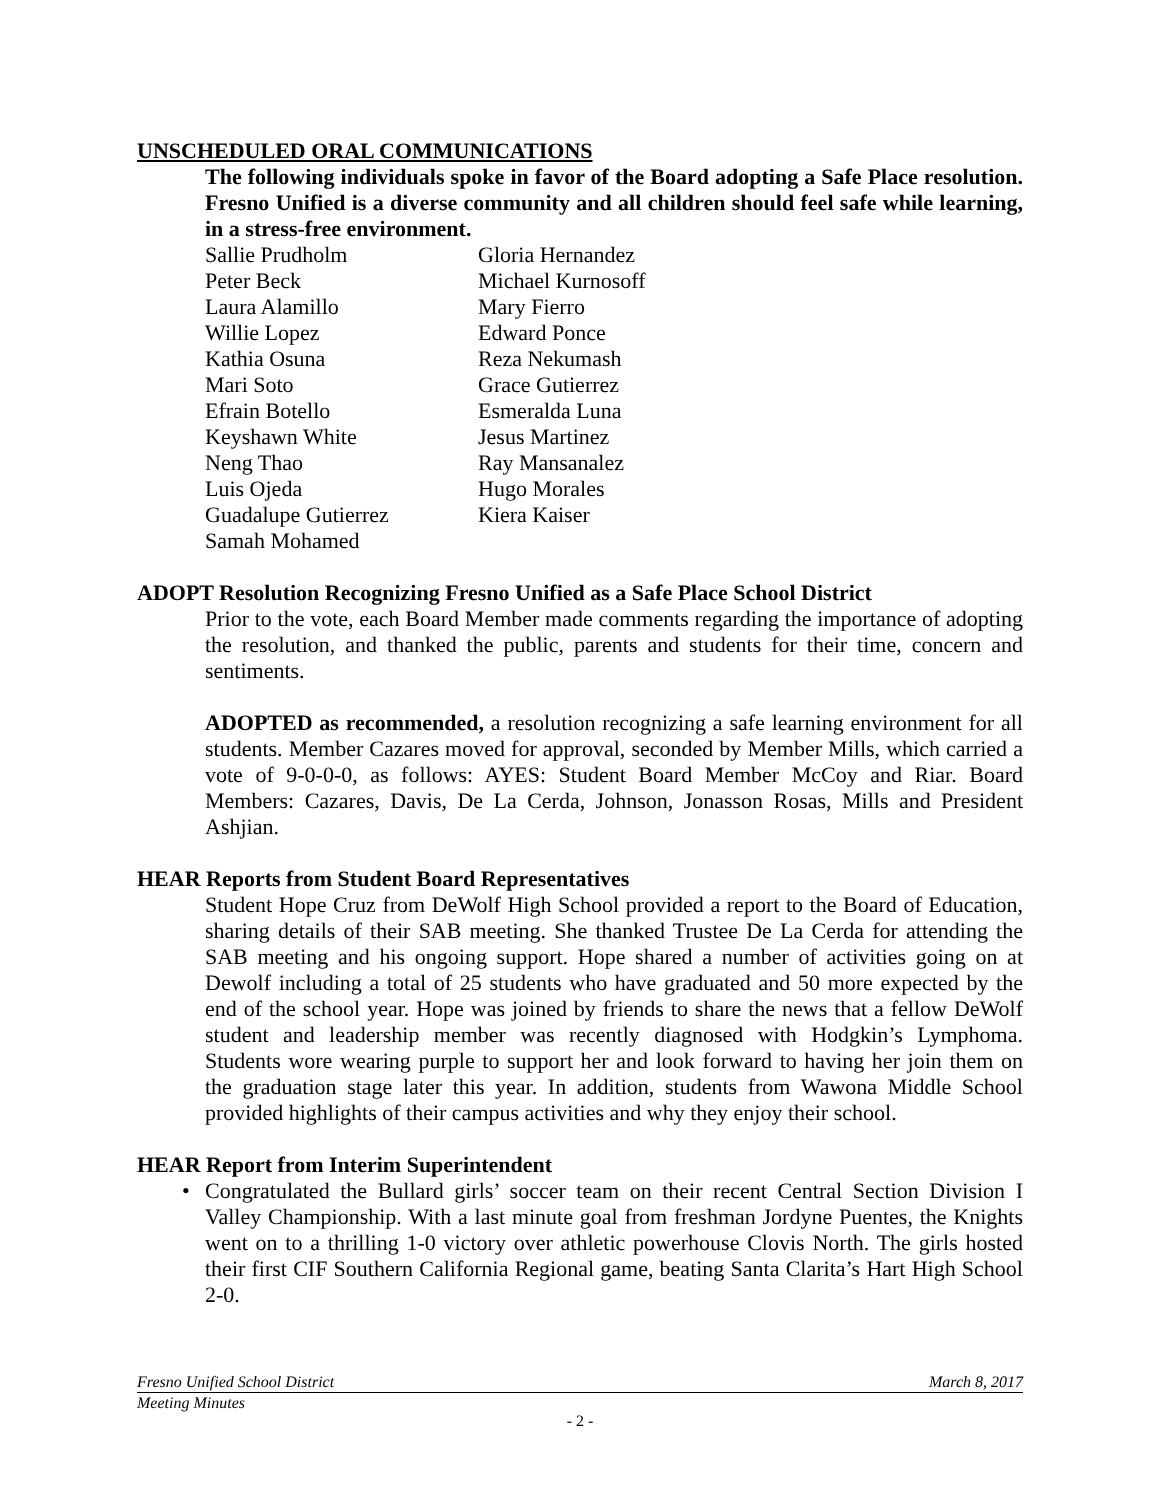UNSCHEDULED ORAL COMMUNICATIONS
The following individuals spoke in favor of the Board adopting a Safe Place resolution. Fresno Unified is a diverse community and all children should feel safe while learning, in a stress-free environment.
Sallie Prudholm
Gloria Hernandez
Peter Beck
Michael Kurnosoff
Laura Alamillo
Mary Fierro
Willie Lopez
Edward Ponce
Kathia Osuna
Reza Nekumash
Mari Soto
Grace Gutierrez
Efrain Botello
Esmeralda Luna
Keyshawn White
Jesus Martinez
Neng Thao
Ray Mansanalez
Luis Ojeda
Hugo Morales
Guadalupe Gutierrez
Kiera Kaiser
Samah Mohamed
ADOPT Resolution Recognizing Fresno Unified as a Safe Place School District
Prior to the vote, each Board Member made comments regarding the importance of adopting the resolution, and thanked the public, parents and students for their time, concern and sentiments.
ADOPTED as recommended, a resolution recognizing a safe learning environment for all students. Member Cazares moved for approval, seconded by Member Mills, which carried a vote of 9-0-0-0, as follows: AYES: Student Board Member McCoy and Riar. Board Members: Cazares, Davis, De La Cerda, Johnson, Jonasson Rosas, Mills and President Ashjian.
HEAR Reports from Student Board Representatives
Student Hope Cruz from DeWolf High School provided a report to the Board of Education, sharing details of their SAB meeting. She thanked Trustee De La Cerda for attending the SAB meeting and his ongoing support. Hope shared a number of activities going on at Dewolf including a total of 25 students who have graduated and 50 more expected by the end of the school year. Hope was joined by friends to share the news that a fellow DeWolf student and leadership member was recently diagnosed with Hodgkin’s Lymphoma. Students wore wearing purple to support her and look forward to having her join them on the graduation stage later this year. In addition, students from Wawona Middle School provided highlights of their campus activities and why they enjoy their school.
HEAR Report from Interim Superintendent
• Congratulated the Bullard girls’ soccer team on their recent Central Section Division I Valley Championship. With a last minute goal from freshman Jordyne Puentes, the Knights went on to a thrilling 1-0 victory over athletic powerhouse Clovis North. The girls hosted their first CIF Southern California Regional game, beating Santa Clarita’s Hart High School 2-0.
Fresno Unified School District March 8, 2017
Meeting Minutes
- 2 -